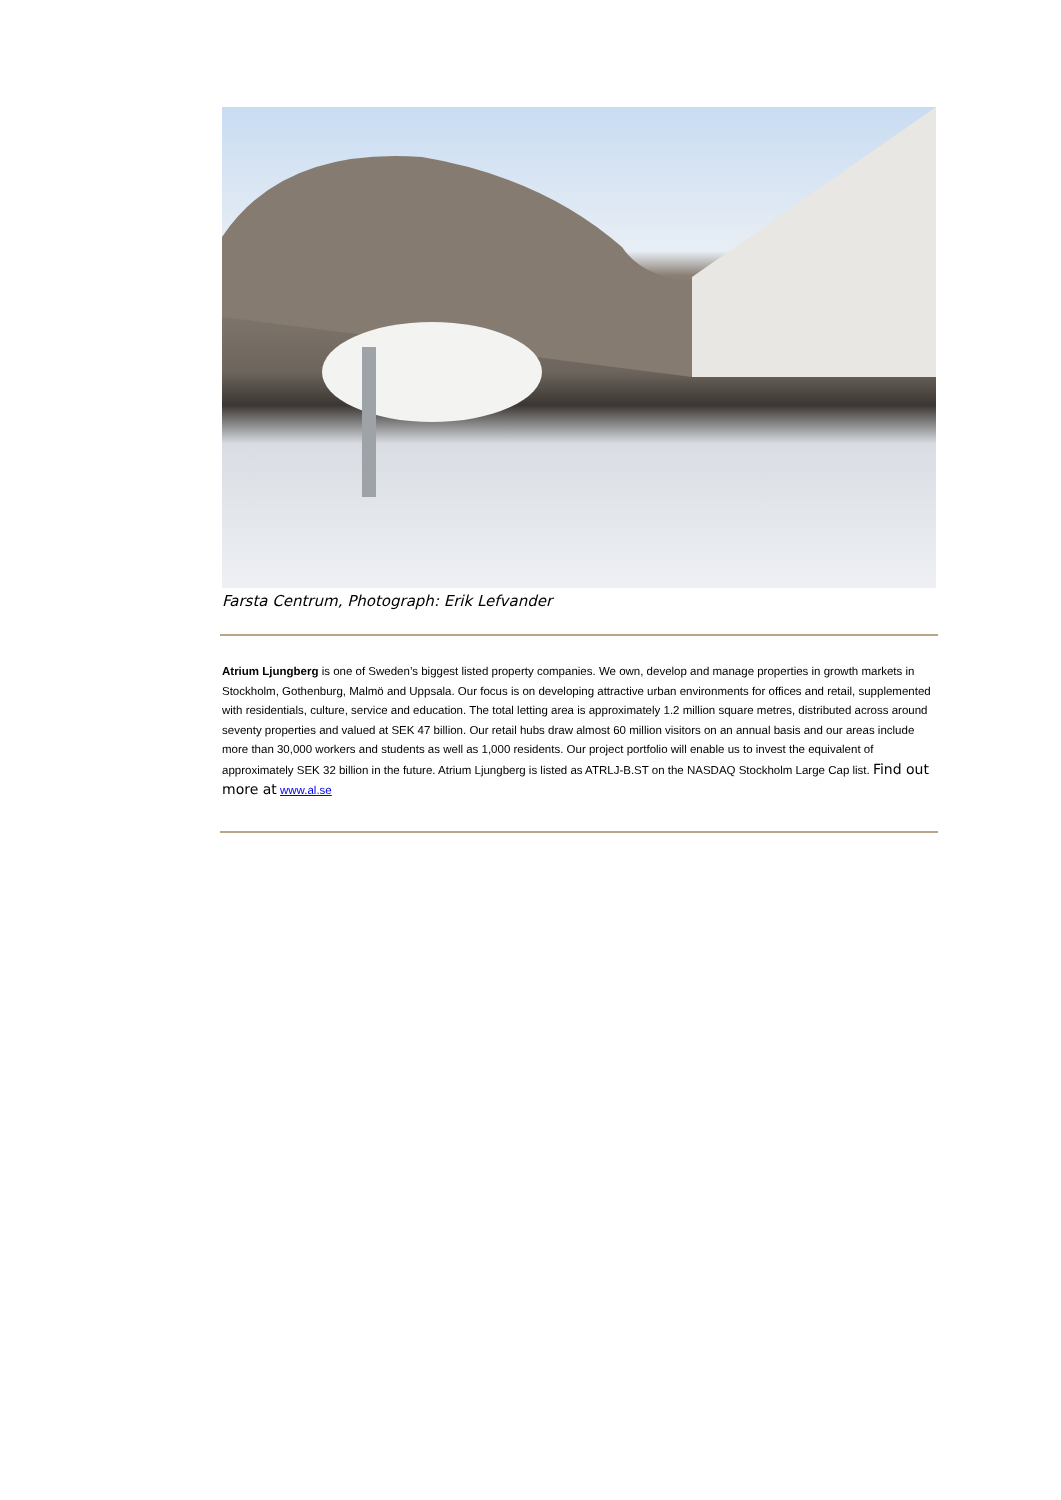Farsta Centrum, Photograph: Erik Lefvander
Atrium Ljungberg is one of Sweden’s biggest listed property companies. We own, develop and manage properties in growth markets in Stockholm, Gothenburg, Malmö and Uppsala. Our focus is on developing attractive urban environments for offices and retail, supplemented with residentials, culture, service and education. The total letting area is approximately 1.2 million square metres, distributed across around seventy properties and valued at SEK 47 billion. Our retail hubs draw almost 60 million visitors on an annual basis and our areas include more than 30,000 workers and students as well as 1,000 residents. Our project portfolio will enable us to invest the equivalent of approximately SEK 32 billion in the future. Atrium Ljungberg is listed as ATRLJ-B.ST on the NASDAQ Stockholm Large Cap list. Find out more at www.al.se